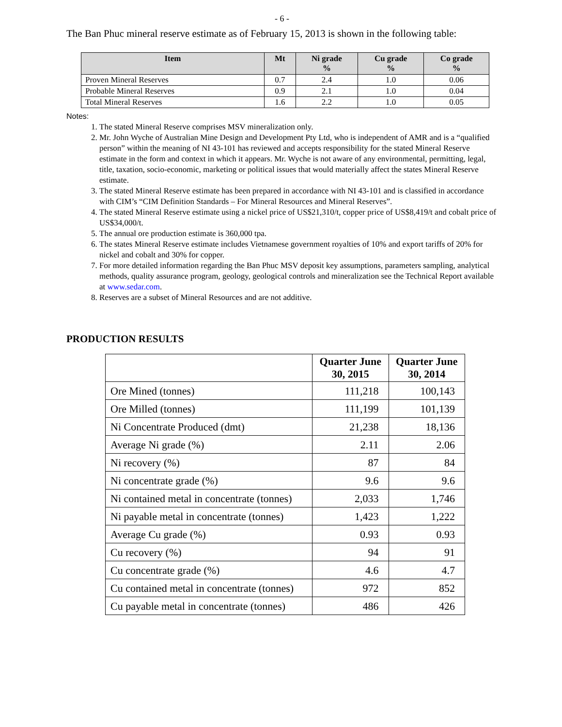- 6 -
The Ban Phuc mineral reserve estimate as of February 15, 2013 is shown in the following table:
| Item | Mt | Ni grade % | Cu grade % | Co grade % |
| --- | --- | --- | --- | --- |
| Proven Mineral Reserves | 0.7 | 2.4 | 1.0 | 0.06 |
| Probable Mineral Reserves | 0.9 | 2.1 | 1.0 | 0.04 |
| Total Mineral Reserves | 1.6 | 2.2 | 1.0 | 0.05 |
Notes:
1. The stated Mineral Reserve comprises MSV mineralization only.
2. Mr. John Wyche of Australian Mine Design and Development Pty Ltd, who is independent of AMR and is a “qualified person” within the meaning of NI 43-101 has reviewed and accepts responsibility for the stated Mineral Reserve estimate in the form and context in which it appears. Mr. Wyche is not aware of any environmental, permitting, legal, title, taxation, socio-economic, marketing or political issues that would materially affect the states Mineral Reserve estimate.
3. The stated Mineral Reserve estimate has been prepared in accordance with NI 43-101 and is classified in accordance with CIM’s “CIM Definition Standards – For Mineral Resources and Mineral Reserves”.
4. The stated Mineral Reserve estimate using a nickel price of US$21,310/t, copper price of US$8,419/t and cobalt price of US$34,000/t.
5. The annual ore production estimate is 360,000 tpa.
6. The states Mineral Reserve estimate includes Vietnamese government royalties of 10% and export tariffs of 20% for nickel and cobalt and 30% for copper.
7. For more detailed information regarding the Ban Phuc MSV deposit key assumptions, parameters sampling, analytical methods, quality assurance program, geology, geological controls and mineralization see the Technical Report available at www.sedar.com.
8. Reserves are a subset of Mineral Resources and are not additive.
PRODUCTION RESULTS
| | Quarter June 30, 2015 | Quarter June 30, 2014 |
| --- | --- | --- |
| Ore Mined (tonnes) | 111,218 | 100,143 |
| Ore Milled (tonnes) | 111,199 | 101,139 |
| Ni Concentrate Produced (dmt) | 21,238 | 18,136 |
| Average Ni grade (%) | 2.11 | 2.06 |
| Ni recovery (%) | 87 | 84 |
| Ni concentrate grade (%) | 9.6 | 9.6 |
| Ni contained metal in concentrate (tonnes) | 2,033 | 1,746 |
| Ni payable metal in concentrate (tonnes) | 1,423 | 1,222 |
| Average Cu grade (%) | 0.93 | 0.93 |
| Cu recovery (%) | 94 | 91 |
| Cu concentrate grade (%) | 4.6 | 4.7 |
| Cu contained metal in concentrate (tonnes) | 972 | 852 |
| Cu payable metal in concentrate (tonnes) | 486 | 426 |